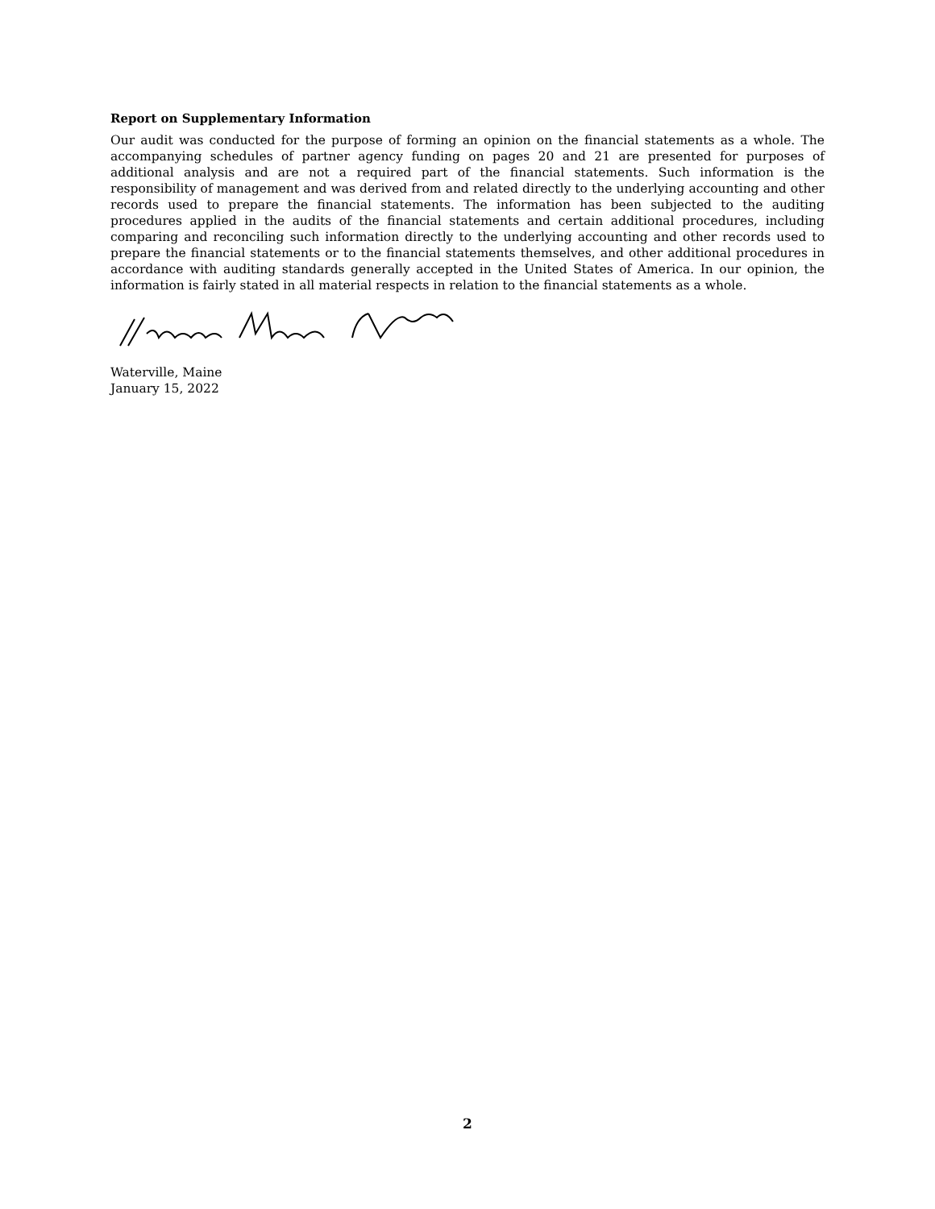Report on Supplementary Information
Our audit was conducted for the purpose of forming an opinion on the financial statements as a whole. The accompanying schedules of partner agency funding on pages 20 and 21 are presented for purposes of additional analysis and are not a required part of the financial statements. Such information is the responsibility of management and was derived from and related directly to the underlying accounting and other records used to prepare the financial statements. The information has been subjected to the auditing procedures applied in the audits of the financial statements and certain additional procedures, including comparing and reconciling such information directly to the underlying accounting and other records used to prepare the financial statements or to the financial statements themselves, and other additional procedures in accordance with auditing standards generally accepted in the United States of America. In our opinion, the information is fairly stated in all material respects in relation to the financial statements as a whole.
Waterville, Maine
January 15, 2022
2